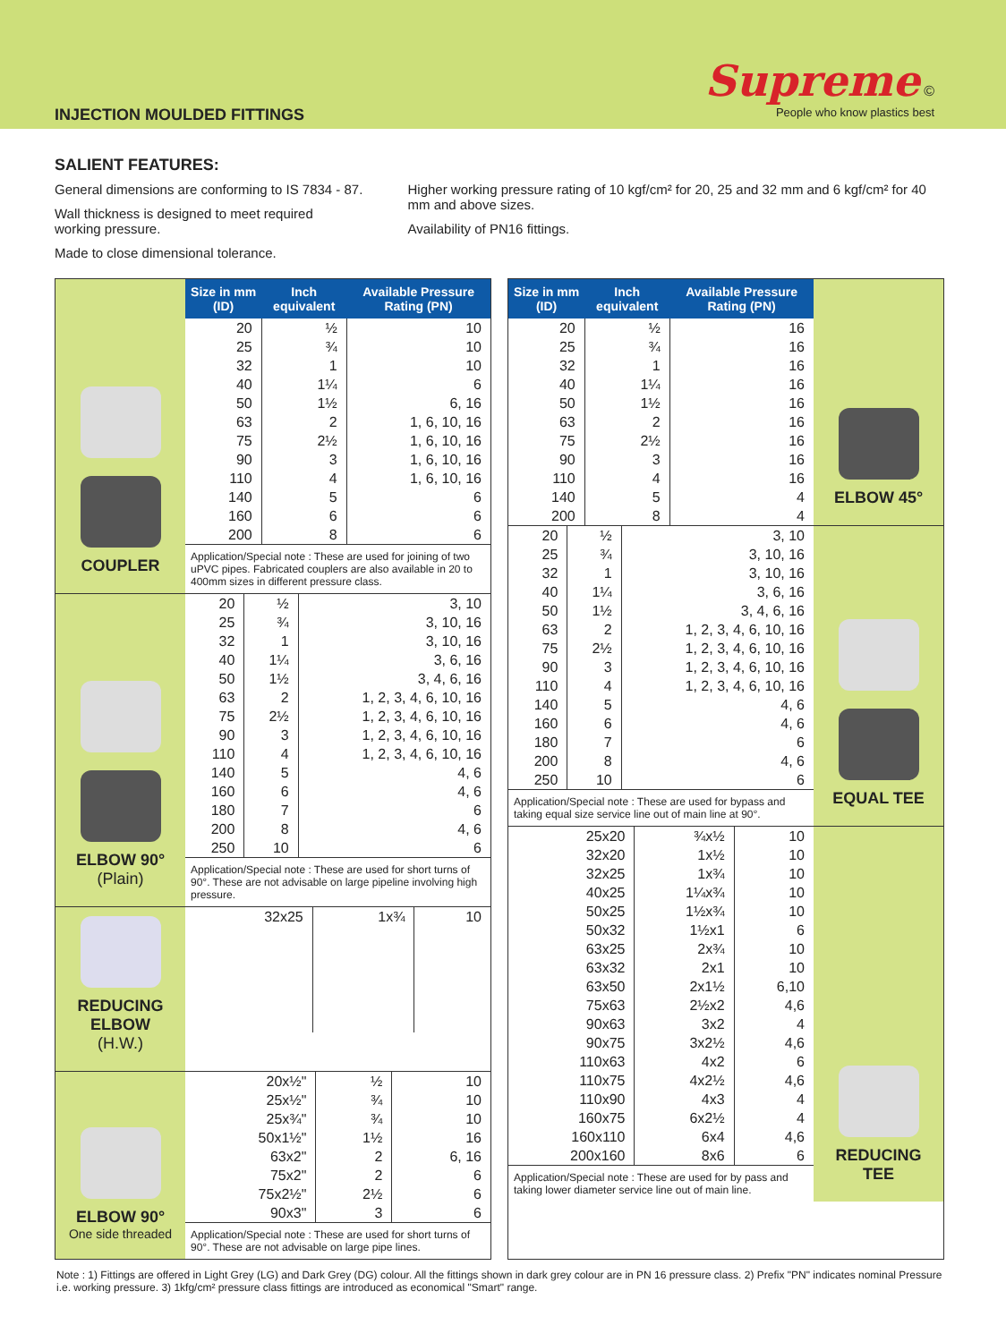INJECTION MOULDED FITTINGS
Supreme ©
People who know plastics best
SALIENT FEATURES:
General dimensions are conforming to IS 7834 - 87.
Wall thickness is designed to meet required working pressure.
Made to close dimensional tolerance.
Higher working pressure rating of 10 kgf/cm² for 20, 25 and 32 mm and 6 kgf/cm² for 40 mm and above sizes.
Availability of PN16 fittings.
COUPLER
| Size in mm (ID) | Inch equivalent | Available Pressure Rating (PN) |
| --- | --- | --- |
| 20 | ½ | 10 |
| 25 | ¾ | 10 |
| 32 | 1 | 10 |
| 40 | 1¼ | 6 |
| 50 | 1½ | 6, 16 |
| 63 | 2 | 1, 6, 10, 16 |
| 75 | 2½ | 1, 6, 10, 16 |
| 90 | 3 | 1, 6, 10, 16 |
| 110 | 4 | 1, 6, 10, 16 |
| 140 | 5 | 6 |
| 160 | 6 | 6 |
| 200 | 8 | 6 |
Application/Special note : These are used for joining of two uPVC pipes. Fabricated couplers are also available in 20 to 400mm sizes in different pressure class.
ELBOW 90°
(Plain)
| 20 | ½ | 3, 10 |
| 25 | ¾ | 3, 10, 16 |
| 32 | 1 | 3, 10, 16 |
| 40 | 1¼ | 3, 6, 16 |
| 50 | 1½ | 3, 4, 6, 16 |
| 63 | 2 | 1, 2, 3, 4, 6, 10, 16 |
| 75 | 2½ | 1, 2, 3, 4, 6, 10, 16 |
| 90 | 3 | 1, 2, 3, 4, 6, 10, 16 |
| 110 | 4 | 1, 2, 3, 4, 6, 10, 16 |
| 140 | 5 | 4, 6 |
| 160 | 6 | 4, 6 |
| 180 | 7 | 6 |
| 200 | 8 | 4, 6 |
| 250 | 10 | 6 |
Application/Special note : These are used for short turns of 90°. These are not advisable on large pipeline involving high pressure.
REDUCING
ELBOW
(H.W.)
| 32x25 | 1x¾ | 10 |
ELBOW 90°
One side threaded
| 20x½" | ½ | 10 |
| 25x½" | ¾ | 10 |
| 25x¾" | ¾ | 10 |
| 50x1½" | 1½ | 16 |
| 63x2" | 2 | 6, 16 |
| 75x2" | 2 | 6 |
| 75x2½" | 2½ | 6 |
| 90x3" | 3 | 6 |
Application/Special note : These are used for short turns of 90°. These are not advisable on large pipe lines.
| Size in mm (ID) | Inch equivalent | Available Pressure Rating (PN) |
| --- | --- | --- |
| 20 | ½ | 16 |
| 25 | ¾ | 16 |
| 32 | 1 | 16 |
| 40 | 1¼ | 16 |
| 50 | 1½ | 16 |
| 63 | 2 | 16 |
| 75 | 2½ | 16 |
| 90 | 3 | 16 |
| 110 | 4 | 16 |
| 140 | 5 | 4 |
| 200 | 8 | 4 |
ELBOW 45°
| 20 | ½ | 3, 10 |
| 25 | ¾ | 3, 10, 16 |
| 32 | 1 | 3, 10, 16 |
| 40 | 1¼ | 3, 6, 16 |
| 50 | 1½ | 3, 4, 6, 16 |
| 63 | 2 | 1, 2, 3, 4, 6, 10, 16 |
| 75 | 2½ | 1, 2, 3, 4, 6, 10, 16 |
| 90 | 3 | 1, 2, 3, 4, 6, 10, 16 |
| 110 | 4 | 1, 2, 3, 4, 6, 10, 16 |
| 140 | 5 | 4, 6 |
| 160 | 6 | 4, 6 |
| 180 | 7 | 6 |
| 200 | 8 | 4, 6 |
| 250 | 10 | 6 |
Application/Special note : These are used for bypass and taking equal size service line out of main line at 90°.
EQUAL TEE
| 25x20 | ¾x½ | 10 |
| 32x20 | 1x½ | 10 |
| 32x25 | 1x¾ | 10 |
| 40x25 | 1¼x¾ | 10 |
| 50x25 | 1½x¾ | 10 |
| 50x32 | 1½x1 | 6 |
| 63x25 | 2x¾ | 10 |
| 63x32 | 2x1 | 10 |
| 63x50 | 2x1½ | 6,10 |
| 75x63 | 2½x2 | 4,6 |
| 90x63 | 3x2 | 4 |
| 90x75 | 3x2½ | 4,6 |
| 110x63 | 4x2 | 6 |
| 110x75 | 4x2½ | 4,6 |
| 110x90 | 4x3 | 4 |
| 160x75 | 6x2½ | 4 |
| 160x110 | 6x4 | 4,6 |
| 200x160 | 8x6 | 6 |
Application/Special note : These are used for by pass and taking lower diameter service line out of main line.
REDUCING
TEE
Note : 1) Fittings are offered in Light Grey (LG) and Dark Grey (DG) colour. All the fittings shown in dark grey colour are in PN 16 pressure class. 2) Prefix "PN" indicates nominal Pressure i.e. working pressure. 3) 1kfg/cm² pressure class fittings are introduced as economical "Smart" range.